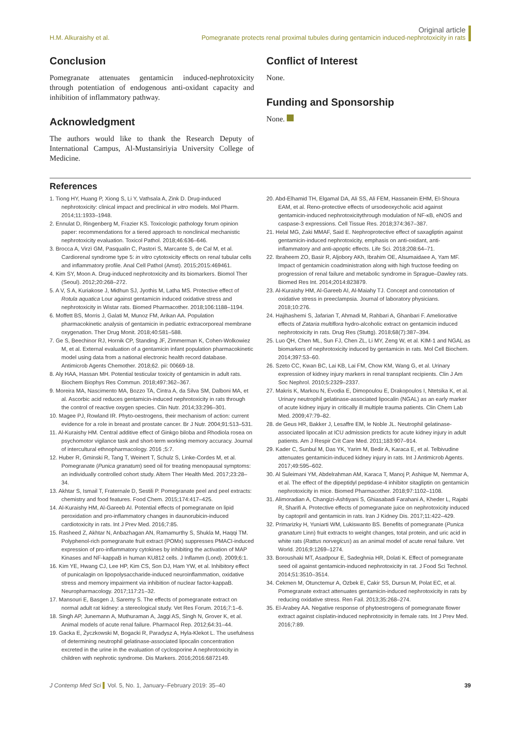H.M. Alkuraishy et al.
Original article
Pomegranate protects renal proximal tubules during gentamicin induced-nephrotoxicity in rats
Conclusion
Pomegranate attenuates gentamicin induced-nephrotoxicity through potentiation of endogenous anti-oxidant capacity and inhibition of inflammatory pathway.
Acknowledgment
The authors would like to thank the Research Deputy of International Campus, Al-Mustansiriyia University College of Medicine.
Conflict of Interest
None.
Funding and Sponsorship
None.
References
1. Tiong HY, Huang P, Xiong S, Li Y, Vathsala A, Zink D. Drug-induced nephrotoxicity: clinical impact and preclinical in vitro models. Mol Pharm. 2014;11:1933–1948.
2. Ennulat D, Ringenberg M, Frazier KS. Toxicologic pathology forum opinion paper: recommendations for a tiered approach to nonclinical mechanistic nephrotoxicity evaluation. Toxicol Pathol. 2018;46:636–646.
3. Brocca A, Virzì GM, Pasqualin C, Pastori S, Marcante S, de Cal M, et al. Cardiorenal syndrome type 5: in vitro cytotoxicity effects on renal tubular cells and inflammatory profile. Anal Cell Pathol (Amst). 2015;2015:469461.
4. Kim SY, Moon A. Drug-induced nephrotoxicity and its biomarkers. Biomol Ther (Seoul). 2012;20:268–272.
5. A V, S A, Kuriakose J, Midhun SJ, Jyothis M, Latha MS. Protective effect of Rotula aquatica Lour against gentamicin induced oxidative stress and nephrotoxicity in Wistar rats. Biomed Pharmacother. 2018;106:1188–1194.
6. Moffett BS, Morris J, Galati M, Munoz FM, Arikan AA. Population pharmacokinetic analysis of gentamicin in pediatric extracorporeal membrane oxygenation. Ther Drug Monit. 2018;40:581–588.
7. Ge S, Beechinor RJ, Hornik CP, Standing JF, Zimmerman K, Cohen-Wolkowiez M, et al. External evaluation of a gentamicin infant population pharmacokinetic model using data from a national electronic health record database. Antimicrob Agents Chemother. 2018;62. pii: 00669-18.
8. Aly HAA, Hassan MH. Potential testicular toxicity of gentamicin in adult rats. Biochem Biophys Res Commun. 2018;497:362–367.
9. Moreira MA, Nascimento MA, Bozzo TA, Cintra A, da Silva SM, Dalboni MA, et al. Ascorbic acid reduces gentamicin-induced nephrotoxicity in rats through the control of reactive oxygen species. Clin Nutr. 2014;33:296–301.
10. Magee PJ, Rowland IR. Phyto-oestrogens, their mechanism of action: current evidence for a role in breast and prostate cancer. Br J Nutr. 2004;91:513–531.
11. Al-Kuraishy HM. Central additive effect of Ginkgo biloba and Rhodiola rosea on psychomotor vigilance task and short-term working memory accuracy. Journal of intercultural ethnopharmacology. 2016 ;5:7.
12. Huber R, Gminski R, Tang T, Weinert T, Schulz S, Linke-Cordes M, et al. Pomegranate (Punica granatum) seed oil for treating menopausal symptoms: an individually controlled cohort study. Altern Ther Health Med. 2017;23:28–34.
13. Akhtar S, Ismail T, Fraternale D, Sestili P. Pomegranate peel and peel extracts: chemistry and food features. Food Chem. 2015;174:417–425.
14. Al-Kuraishy HM, Al-Gareeb AI. Potential effects of pomegranate on lipid peroxidation and pro-inflammatory changes in daunorubicin-induced cardiotoxicity in rats. Int J Prev Med. 2016;7:85.
15. Rasheed Z, Akhtar N, Anbazhagan AN, Ramamurthy S, Shukla M, Haqqi TM. Polyphenol-rich pomegranate fruit extract (POMx) suppresses PMACI-induced expression of pro-inflammatory cytokines by inhibiting the activation of MAP Kinases and NF-kappaB in human KU812 cells. J Inflamm (Lond). 2009;6:1.
16. Kim YE, Hwang CJ, Lee HP, Kim CS, Son DJ, Ham YW, et al. Inhibitory effect of punicalagin on lipopolysaccharide-induced neuroinflammation, oxidative stress and memory impairment via inhibition of nuclear factor-kappaB. Neuropharmacology. 2017;117:21–32.
17. Mansouri E, Basgen J, Saremy S. The effects of pomegranate extract on normal adult rat kidney: a stereological study. Vet Res Forum. 2016;7:1–6.
18. Singh AP, Junemann A, Muthuraman A, Jaggi AS, Singh N, Grover K, et al. Animal models of acute renal failure. Pharmacol Rep. 2012;64:31–44.
19. Gacka E, Życzkowski M, Bogacki R, Paradysz A, Hyla-Klekot L. The usefulness of determining neutrophil gelatinase-associated lipocalin concentration excreted in the urine in the evaluation of cyclosporine A nephrotoxicity in children with nephrotic syndrome. Dis Markers. 2016;2016:6872149.
20. Abd-Elhamid TH, Elgamal DA, Ali SS, Ali FEM, Hassanein EHM, El-Shoura EAM, et al. Reno-protective effects of ursodeoxycholic acid against gentamicin-induced nephrotoxicitythrough modulation of NF-κB, eNOS and caspase-3 expressions. Cell Tissue Res. 2018;374:367–387.
21. Helal MG, Zaki MMAF, Said E. Nephroprotective effect of saxagliptin against gentamicin-induced nephrotoxicity, emphasis on anti-oxidant, anti-inflammatory and anti-apoptic effects. Life Sci. 2018;208:64–71.
22. Ibraheem ZO, Basir R, Aljobory AKh, Ibrahim OE, Alsumaidaee A, Yam MF. Impact of gentamicin coadministration along with high fructose feeding on progression of renal failure and metabolic syndrome in Sprague–Dawley rats. Biomed Res Int. 2014;2014:823879.
23. Al-Kuraishy HM, Al-Gareeb AI, Al-Maiahy TJ. Concept and connotation of oxidative stress in preeclampsia. Journal of laboratory physicians. 2018;10:276.
24. Hajihashemi S, Jafarian T, Ahmadi M, Rahbari A, Ghanbari F. Ameliorative effects of Zataria multiflora hydro-alcoholic extract on gentamicin induced nephrotoxicity in rats. Drug Res (Stuttg). 2018;68(7):387–394.
25. Luo QH, Chen ML, Sun FJ, Chen ZL, Li MY, Zeng W, et al. KIM-1 and NGAL as biomarkers of nephrotoxicity induced by gentamicin in rats. Mol Cell Biochem. 2014;397:53–60.
26. Szeto CC, Kwan BC, Lai KB, Lai FM, Chow KM, Wang G, et al. Urinary expression of kidney injury markers in renal transplant recipients. Clin J Am Soc Nephrol. 2010;5:2329–2337.
27. Makris K, Markou N, Evodia E, Dimopoulou E, Drakopoulos I, Ntetsika K, et al. Urinary neutrophil gelatinase-associated lipocalin (NGAL) as an early marker of acute kidney injury in critically ill multiple trauma patients. Clin Chem Lab Med. 2009;47:79–82.
28. de Geus HR, Bakker J, Lesaffre EM, le Noble JL. Neutrophil gelatinase-associated lipocalin at ICU admission predicts for acute kidney injury in adult patients. Am J Respir Crit Care Med. 2011;183:907–914.
29. Kader C, Sunbul M, Das YK, Yarim M, Bedir A, Karaca E, et al. Telbivudine attenuates gentamicin-induced kidney injury in rats. Int J Antimicrob Agents. 2017;49:595–602.
30. Al Suleimani YM, Abdelrahman AM, Karaca T, Manoj P, Ashique M, Nemmar A, et al. The effect of the dipeptidyl peptidase-4 inhibitor sitagliptin on gentamicin nephrotoxicity in mice. Biomed Pharmacother. 2018;97:1102–1108.
31. Alimoradian A, Changizi-Ashtiyani S, Ghiasabadi Farahani A, Kheder L, Rajabi R, Sharifi A. Protective effects of pomegranate juice on nephrotoxicity induced by captopril and gentamicin in rats. Iran J Kidney Dis. 2017;11:422–429.
32. Primarizky H, Yuniarti WM, Lukiswanto BS. Benefits of pomegranate (Punica granatum Linn) fruit extracts to weight changes, total protein, and uric acid in white rats (Rattus norvegicus) as an animal model of acute renal failure. Vet World. 2016;9:1269–1274.
33. Boroushaki MT, Asadpour E, Sadeghnia HR, Dolati K. Effect of pomegranate seed oil against gentamicin-induced nephrotoxicity in rat. J Food Sci Technol. 2014;51:3510–3514.
34. Cekmen M, Otunctemur A, Ozbek E, Cakir SS, Dursun M, Polat EC, et al. Pomegranate extract attenuates gentamicin-induced nephrotoxicity in rats by reducing oxidative stress. Ren Fail. 2013;35:268–274.
35. El-Arabey AA. Negative response of phytoestrogens of pomegranate flower extract against cisplatin-induced nephrotoxicity in female rats. Int J Prev Med. 2016;7:89.
J Contemp Med Sci Vol. 5, No. 1, January–February 2019: 35–40
39